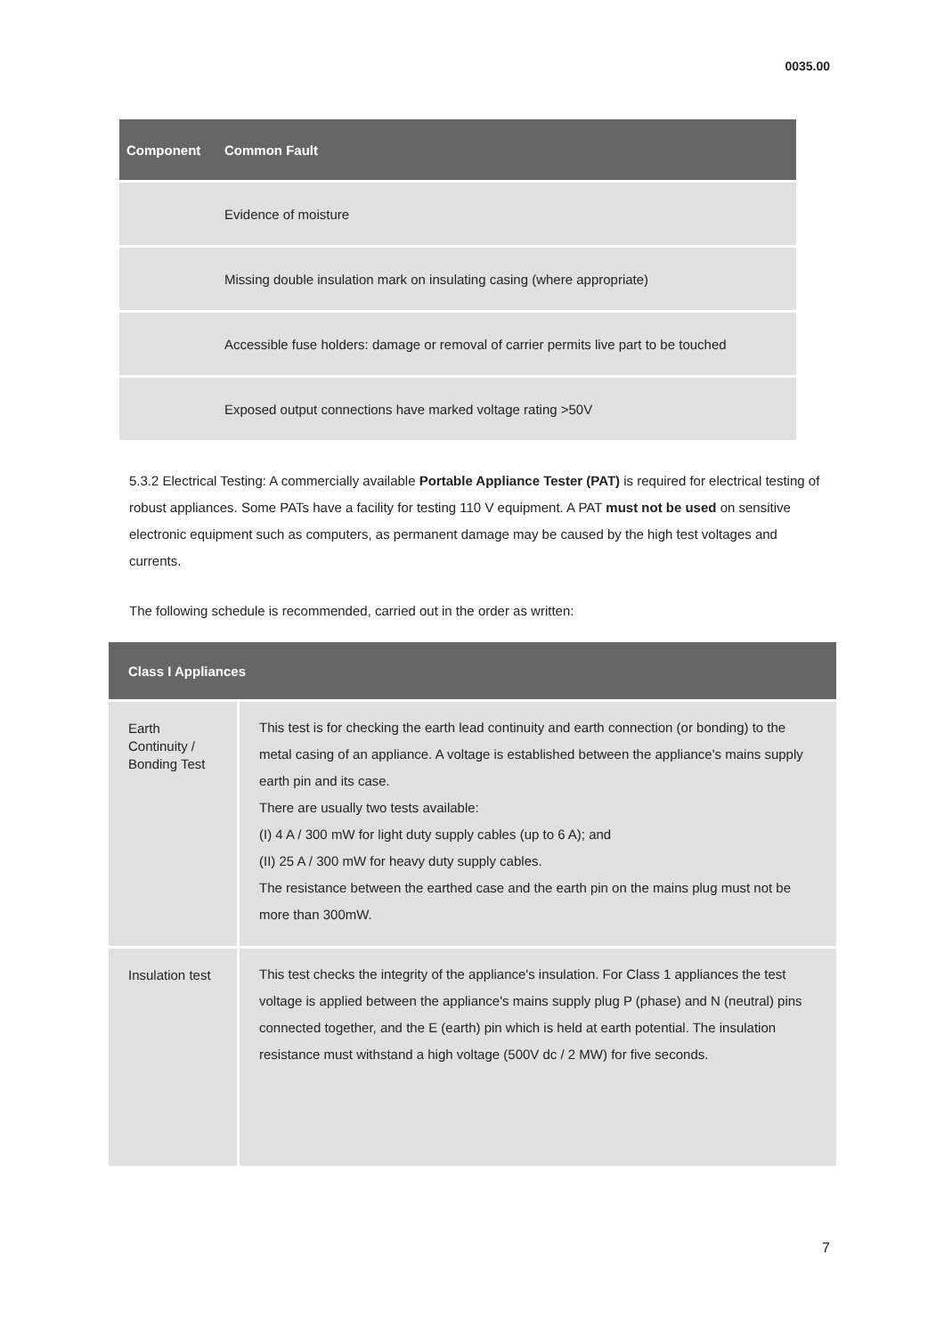0035.00
| Component | Common Fault |
| --- | --- |
| | Evidence of moisture |
| | Missing double insulation mark on insulating casing (where appropriate) |
| | Accessible fuse holders: damage or removal of carrier permits live part to be touched |
| | Exposed output connections have marked voltage rating >50V |
5.3.2 Electrical Testing: A commercially available Portable Appliance Tester (PAT) is required for electrical testing of robust appliances. Some PATs have a facility for testing 110 V equipment. A PAT must not be used on sensitive electronic equipment such as computers, as permanent damage may be caused by the high test voltages and currents.
The following schedule is recommended, carried out in the order as written:
| Class I Appliances | |
| --- | --- |
| Earth Continuity / Bonding Test | This test is for checking the earth lead continuity and earth connection (or bonding) to the metal casing of an appliance. A voltage is established between the appliance's mains supply earth pin and its case. There are usually two tests available: (I) 4 A / 300 mW for light duty supply cables (up to 6 A); and (II) 25 A / 300 mW for heavy duty supply cables. The resistance between the earthed case and the earth pin on the mains plug must not be more than 300mW. |
| Insulation test | This test checks the integrity of the appliance's insulation. For Class 1 appliances the test voltage is applied between the appliance's mains supply plug P (phase) and N (neutral) pins connected together, and the E (earth) pin which is held at earth potential. The insulation resistance must withstand a high voltage (500V dc / 2 MW) for five seconds. |
7